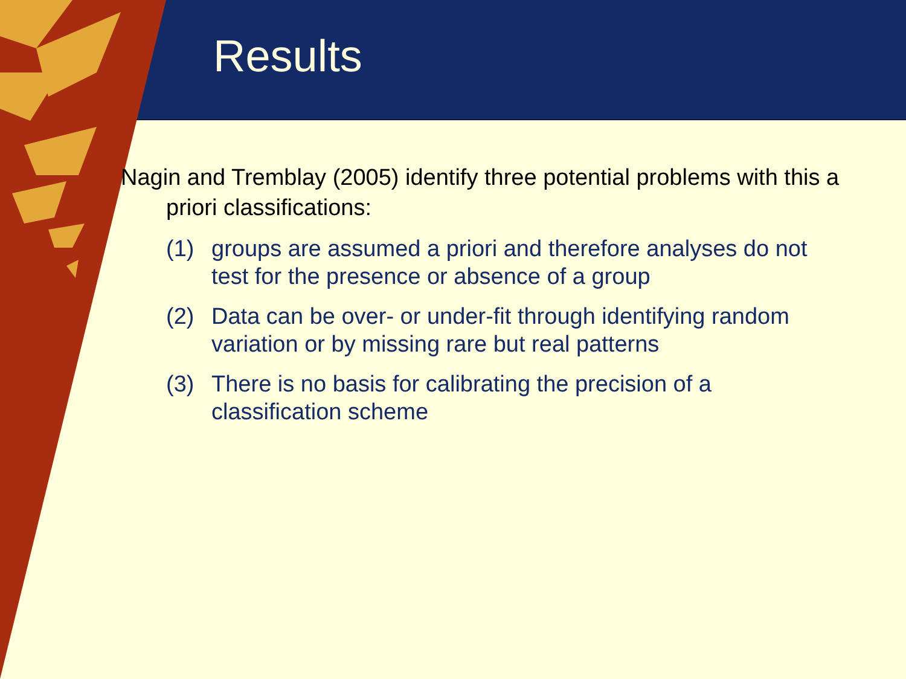Results
Nagin and Tremblay (2005) identify three potential problems with this a priori classifications:
(1) groups are assumed a priori and therefore analyses do not test for the presence or absence of a group
(2) Data can be over- or under-fit through identifying random variation or by missing rare but real patterns
(3) There is no basis for calibrating the precision of a classification scheme